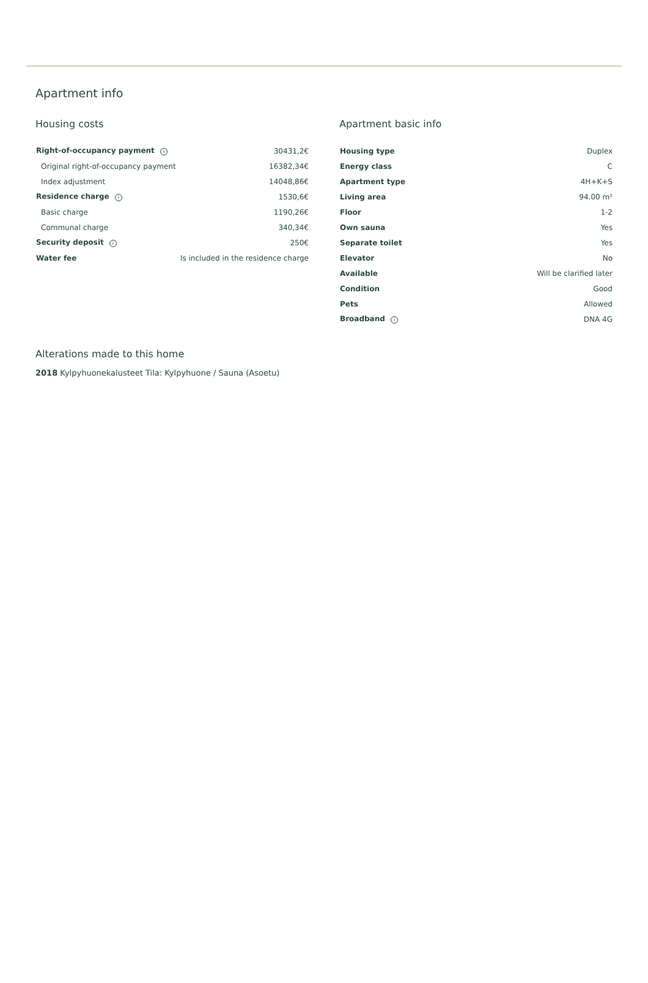Apartment info
Housing costs
| Right-of-occupancy payment i | 30431,2€ |
| Original right-of-occupancy payment | 16382,34€ |
| Index adjustment | 14048,86€ |
| Residence charge i | 1530,6€ |
| Basic charge | 1190,26€ |
| Communal charge | 340,34€ |
| Security deposit i | 250€ |
| Water fee | Is included in the residence charge |
Apartment basic info
| Housing type | Duplex |
| Energy class | C |
| Apartment type | 4H+K+S |
| Living area | 94.00 m² |
| Floor | 1-2 |
| Own sauna | Yes |
| Separate toilet | Yes |
| Elevator | No |
| Available | Will be clarified later |
| Condition | Good |
| Pets | Allowed |
| Broadband i | DNA 4G |
Alterations made to this home
2018 Kylpyhuonekalusteet Tila: Kylpyhuone / Sauna (Asoetu)